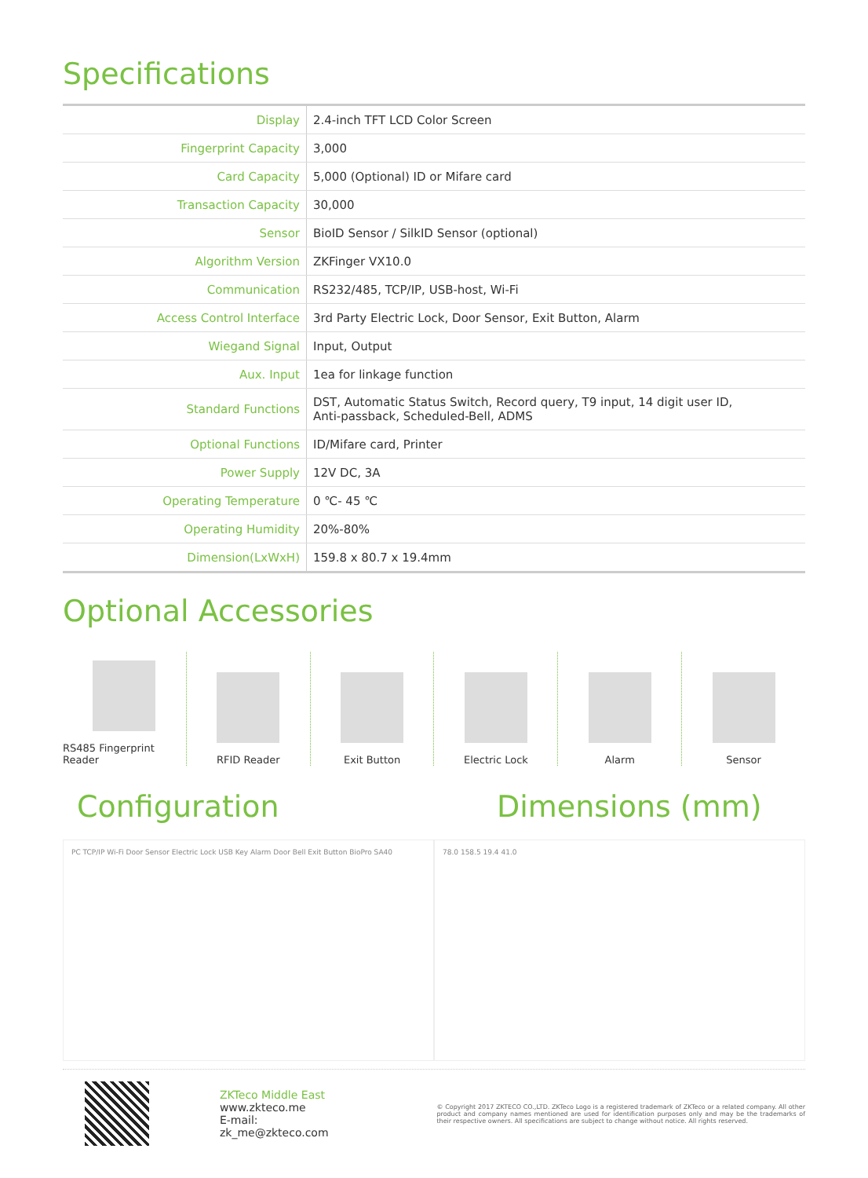Specifications
| Display | 2.4-inch TFT LCD Color Screen |
| Fingerprint Capacity | 3,000 |
| Card Capacity | 5,000 (Optional) ID or Mifare card |
| Transaction Capacity | 30,000 |
| Sensor | BioID Sensor / SilkID Sensor (optional) |
| Algorithm Version | ZKFinger VX10.0 |
| Communication | RS232/485, TCP/IP, USB-host, Wi-Fi |
| Access Control Interface | 3rd Party Electric Lock, Door Sensor, Exit Button, Alarm |
| Wiegand Signal | Input, Output |
| Aux. Input | 1ea for linkage function |
| Standard Functions | DST, Automatic Status Switch, Record query, T9 input, 14 digit user ID, Anti-passback, Scheduled-Bell, ADMS |
| Optional Functions | ID/Mifare card, Printer |
| Power Supply | 12V DC, 3A |
| Operating Temperature | 0 ℃- 45 ℃ |
| Operating Humidity | 20%-80% |
| Dimension(LxWxH) | 159.8 x 80.7 x 19.4mm |
Optional Accessories
RS485 Fingerprint Reader RFID Reader Exit Button Electric Lock Alarm Sensor
Configuration
PC TCP/IP Wi-Fi Door Sensor Electric Lock USB Key Alarm Door Bell Exit Button BioPro SA40
Dimensions (mm)
78.0 158.5 19.4 41.0
ZKTeco Middle East
www.zkteco.me
E-mail: zk_me@zkteco.com
© Copyright 2017 ZKTECO CO.,LTD. ZKTeco Logo is a registered trademark of ZKTeco or a related company. All other product and company names mentioned are used for identification purposes only and may be the trademarks of their respective owners. All specifications are subject to change without notice. All rights reserved.